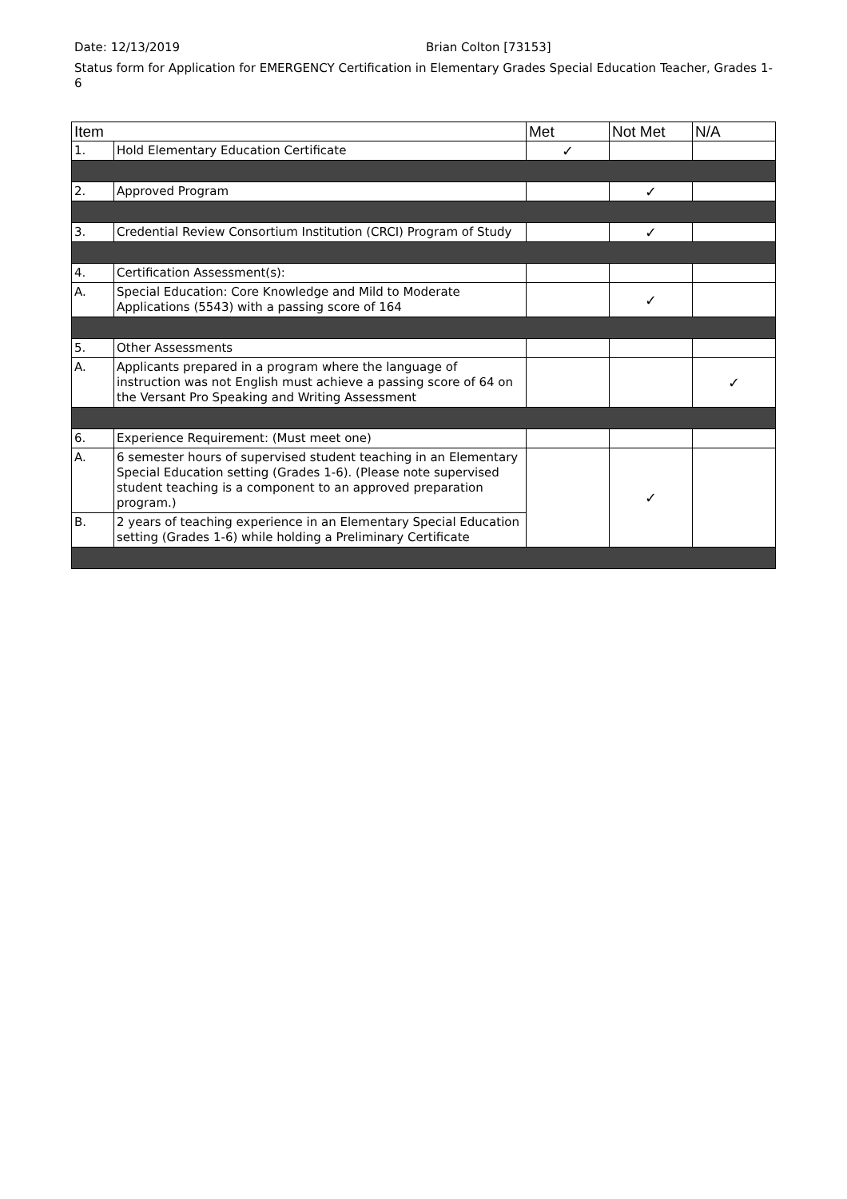Date: 12/13/2019 Brian Colton [73153]
Status form for Application for EMERGENCY Certification in Elementary Grades Special Education Teacher, Grades 1-6
| Item | | Met | Not Met | N/A |
| --- | --- | --- | --- | --- |
| 1. | Hold Elementary Education Certificate | ✓ | | |
| 2. | Approved Program | | ✓ | |
| 3. | Credential Review Consortium Institution (CRCI) Program of Study | | ✓ | |
| 4. | Certification Assessment(s): | | | |
| A. | Special Education: Core Knowledge and Mild to Moderate Applications (5543) with a passing score of 164 | | ✓ | |
| 5. | Other Assessments | | | |
| A. | Applicants prepared in a program where the language of instruction was not English must achieve a passing score of 64 on the Versant Pro Speaking and Writing Assessment | | | ✓ |
| 6. | Experience Requirement: (Must meet one) | | | |
| A. | 6 semester hours of supervised student teaching in an Elementary Special Education setting (Grades 1-6). (Please note supervised student teaching is a component to an approved preparation program.) | | ✓ | |
| B. | 2 years of teaching experience in an Elementary Special Education setting (Grades 1-6) while holding a Preliminary Certificate | | | |